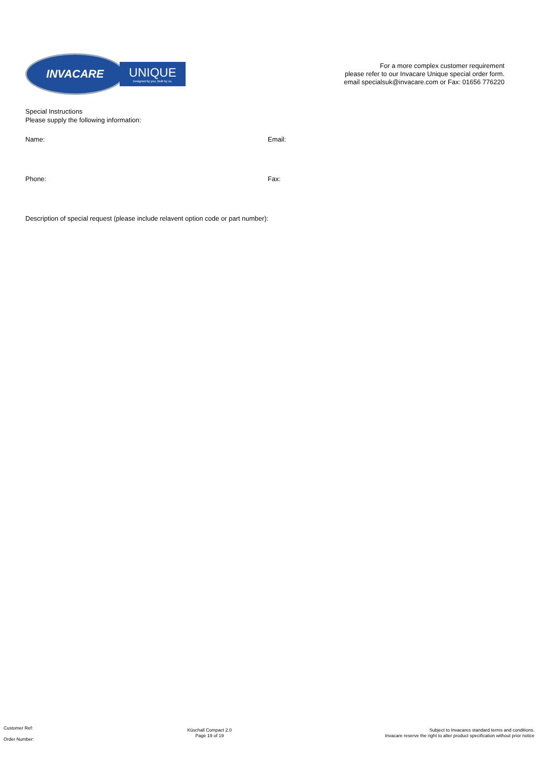INVACARE
UNIQUE
Designed by you. Built by us.
For a more complex customer requirement
please refer to our Invacare Unique special order form.
email specialsuk@invacare.com or Fax: 01656 776220
Special Instructions
Please supply the following information:
Name: Email:
Phone: Fax:
Description of special request (please include relavent option code or part number):
Customer Ref:
Order Number:
Küschall Compact 2.0
Page 19 of 19
Subject to Invacares standard terms and conditions.
Invacare reserve the right to alter product specification without prior notice